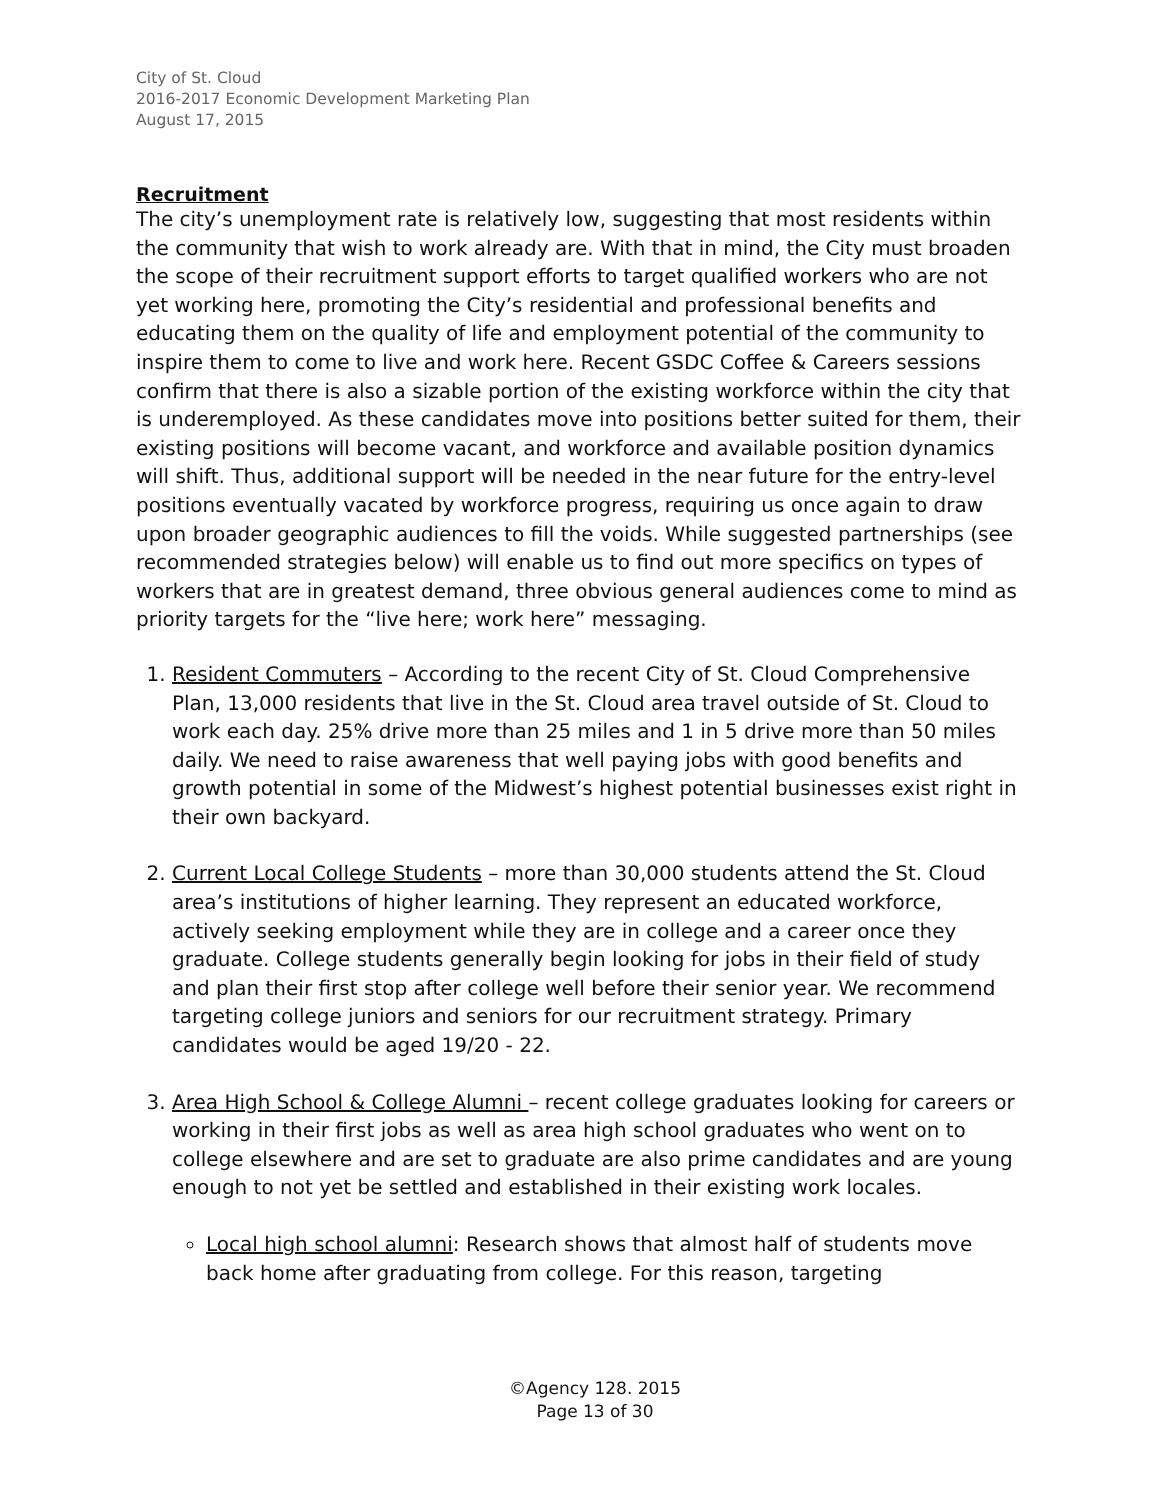City of St. Cloud
2016-2017 Economic Development Marketing Plan
August 17, 2015
Recruitment
The city’s unemployment rate is relatively low, suggesting that most residents within the community that wish to work already are. With that in mind, the City must broaden the scope of their recruitment support efforts to target qualified workers who are not yet working here, promoting the City’s residential and professional benefits and educating them on the quality of life and employment potential of the community to inspire them to come to live and work here. Recent GSDC Coffee & Careers sessions confirm that there is also a sizable portion of the existing workforce within the city that is underemployed. As these candidates move into positions better suited for them, their existing positions will become vacant, and workforce and available position dynamics will shift. Thus, additional support will be needed in the near future for the entry-level positions eventually vacated by workforce progress, requiring us once again to draw upon broader geographic audiences to fill the voids. While suggested partnerships (see recommended strategies below) will enable us to find out more specifics on types of workers that are in greatest demand, three obvious general audiences come to mind as priority targets for the “live here; work here” messaging.
1. Resident Commuters – According to the recent City of St. Cloud Comprehensive Plan, 13,000 residents that live in the St. Cloud area travel outside of St. Cloud to work each day. 25% drive more than 25 miles and 1 in 5 drive more than 50 miles daily. We need to raise awareness that well paying jobs with good benefits and growth potential in some of the Midwest’s highest potential businesses exist right in their own backyard.
2. Current Local College Students – more than 30,000 students attend the St. Cloud area’s institutions of higher learning. They represent an educated workforce, actively seeking employment while they are in college and a career once they graduate. College students generally begin looking for jobs in their field of study and plan their first stop after college well before their senior year. We recommend targeting college juniors and seniors for our recruitment strategy. Primary candidates would be aged 19/20 - 22.
3. Area High School & College Alumni – recent college graduates looking for careers or working in their first jobs as well as area high school graduates who went on to college elsewhere and are set to graduate are also prime candidates and are young enough to not yet be settled and established in their existing work locales.
Local high school alumni: Research shows that almost half of students move back home after graduating from college. For this reason, targeting
©Agency 128. 2015
Page 13 of 30